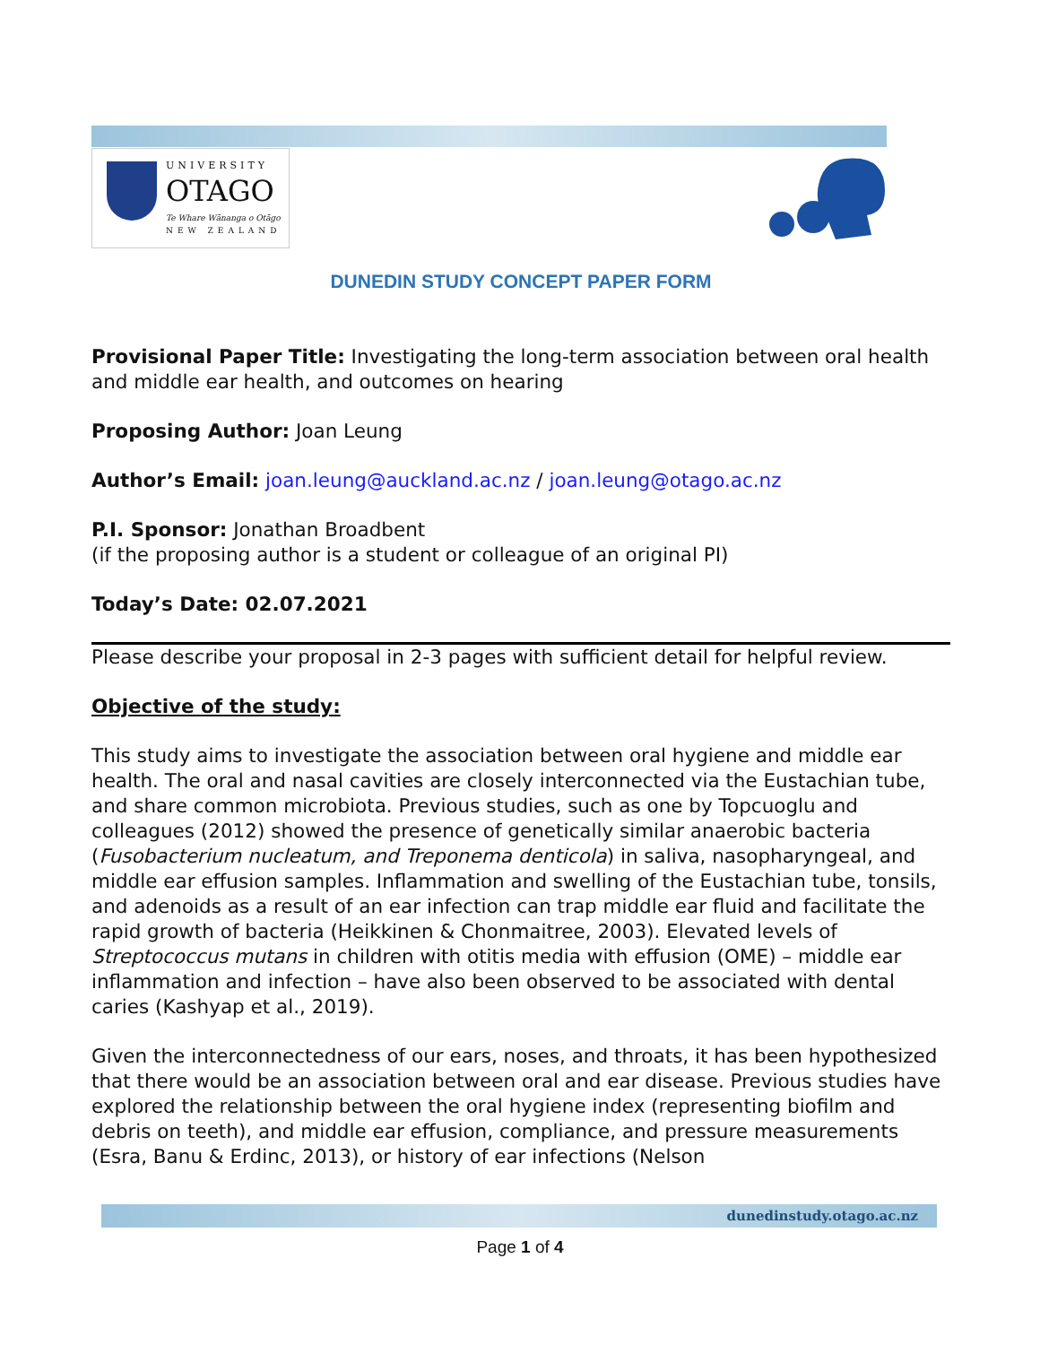UNIVERSITY
OTAGO
Te Whare Wānanga o Otāgo
NEW ZEALAND
DUNEDIN STUDY CONCEPT PAPER FORM
Provisional Paper Title: Investigating the long-term association between oral health and middle ear health, and outcomes on hearing
Proposing Author: Joan Leung
Author’s Email: joan.leung@auckland.ac.nz / joan.leung@otago.ac.nz
P.I. Sponsor: Jonathan Broadbent
(if the proposing author is a student or colleague of an original PI)
Today’s Date: 02.07.2021
Please describe your proposal in 2-3 pages with sufficient detail for helpful review.
Objective of the study:
This study aims to investigate the association between oral hygiene and middle ear health. The oral and nasal cavities are closely interconnected via the Eustachian tube, and share common microbiota. Previous studies, such as one by Topcuoglu and colleagues (2012) showed the presence of genetically similar anaerobic bacteria (Fusobacterium nucleatum, and Treponema denticola) in saliva, nasopharyngeal, and middle ear effusion samples. Inflammation and swelling of the Eustachian tube, tonsils, and adenoids as a result of an ear infection can trap middle ear fluid and facilitate the rapid growth of bacteria (Heikkinen & Chonmaitree, 2003). Elevated levels of Streptococcus mutans in children with otitis media with effusion (OME) – middle ear inflammation and infection – have also been observed to be associated with dental caries (Kashyap et al., 2019).
Given the interconnectedness of our ears, noses, and throats, it has been hypothesized that there would be an association between oral and ear disease. Previous studies have explored the relationship between the oral hygiene index (representing biofilm and debris on teeth), and middle ear effusion, compliance, and pressure measurements (Esra, Banu & Erdinc, 2013), or history of ear infections (Nelson
dunedinstudy.otago.ac.nz
Page 1 of 4